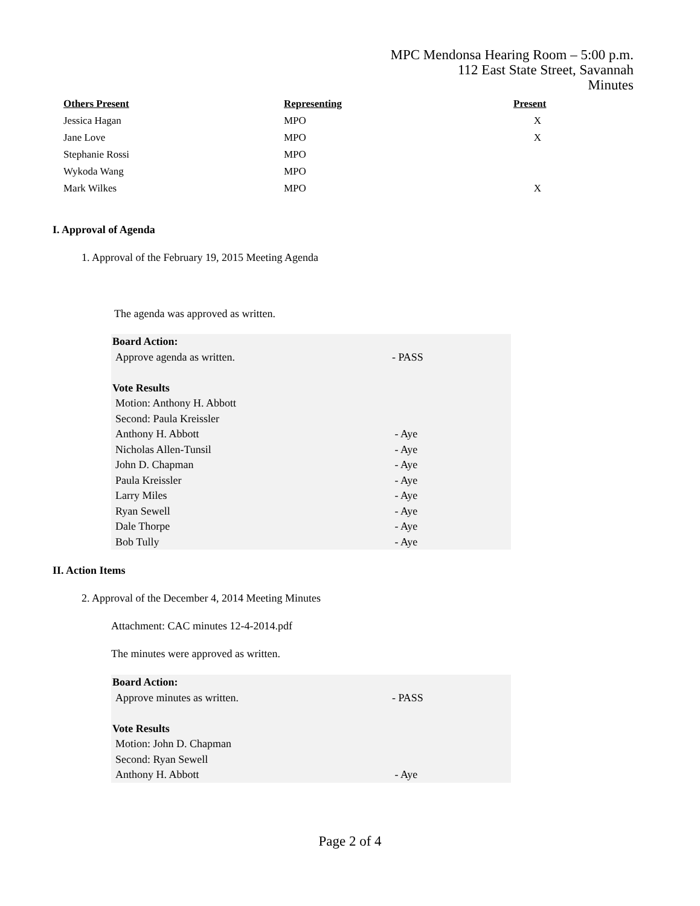MPC Mendonsa Hearing Room – 5:00 p.m.
112 East State Street, Savannah
Minutes
| Others Present | Representing | Present |
| --- | --- | --- |
| Jessica Hagan | MPO | X |
| Jane Love | MPO | X |
| Stephanie Rossi | MPO | |
| Wykoda Wang | MPO | |
| Mark Wilkes | MPO | X |
I. Approval of Agenda
1. Approval of the February 19, 2015 Meeting Agenda
The agenda was approved as written.
Board Action:
Approve agenda as written. - PASS
Vote Results
Motion: Anthony H. Abbott
Second: Paula Kreissler
Anthony H. Abbott - Aye
Nicholas Allen-Tunsil - Aye
John D. Chapman - Aye
Paula Kreissler - Aye
Larry Miles - Aye
Ryan Sewell - Aye
Dale Thorpe - Aye
Bob Tully - Aye
II. Action Items
2. Approval of the December 4, 2014 Meeting Minutes
Attachment: CAC minutes 12-4-2014.pdf
The minutes were approved as written.
Board Action:
Approve minutes as written. - PASS
Vote Results
Motion: John D. Chapman
Second: Ryan Sewell
Anthony H. Abbott - Aye
Page 2 of 4